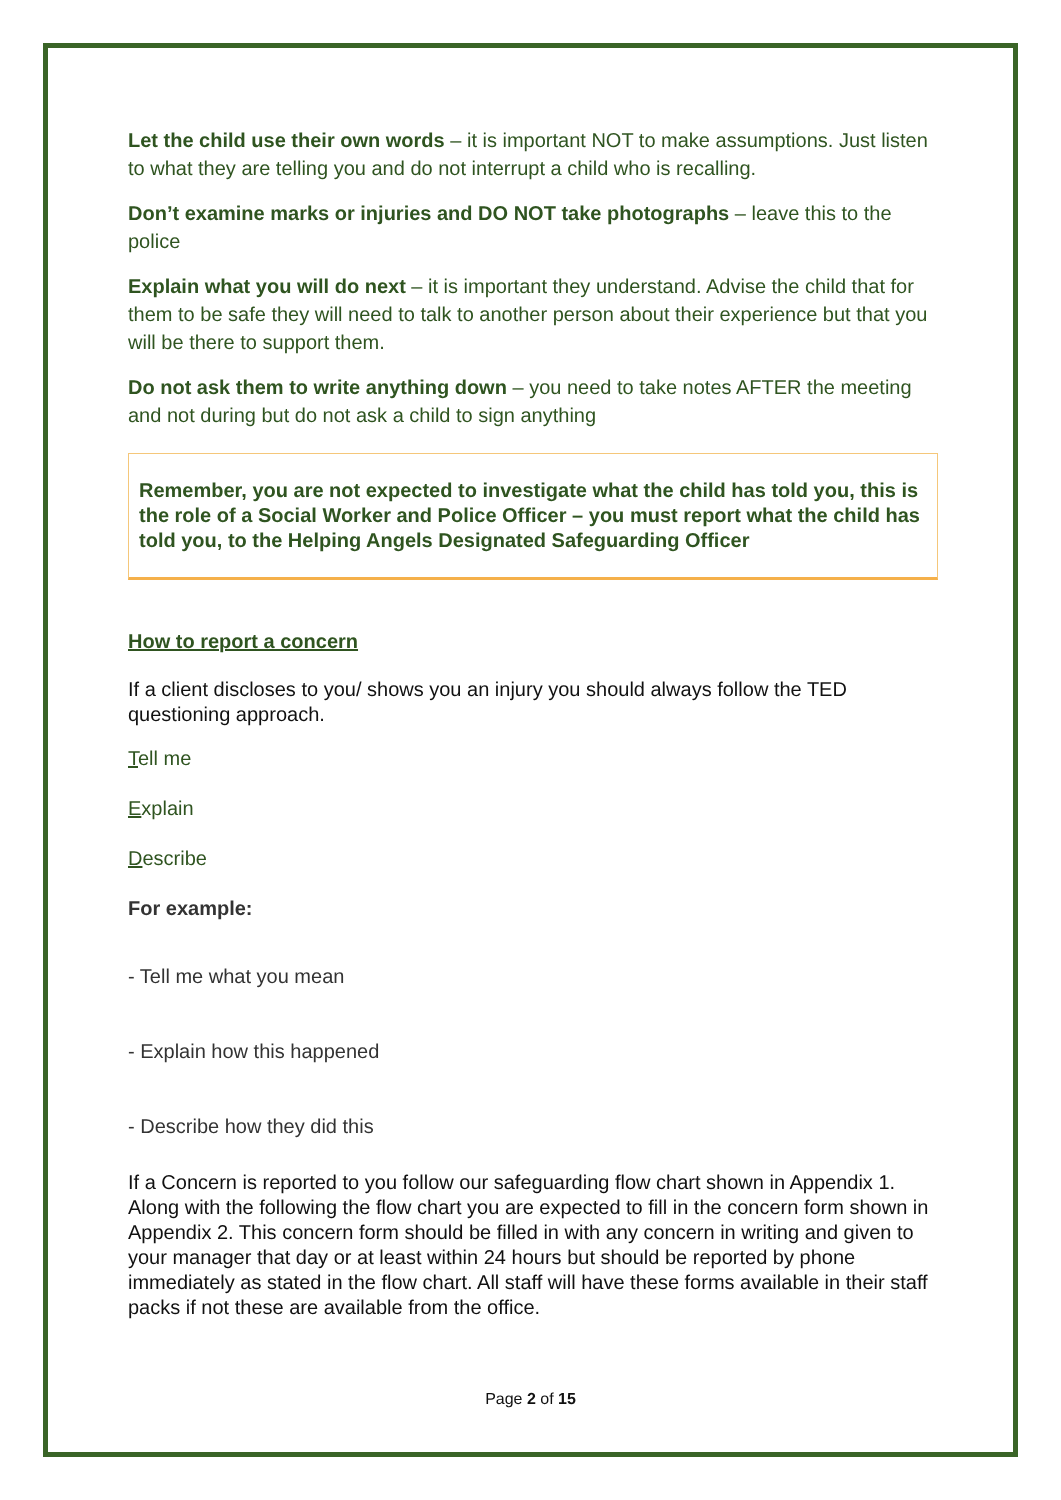Let the child use their own words – it is important NOT to make assumptions. Just listen to what they are telling you and do not interrupt a child who is recalling.
Don’t examine marks or injuries and DO NOT take photographs – leave this to the police
Explain what you will do next – it is important they understand. Advise the child that for them to be safe they will need to talk to another person about their experience but that you will be there to support them.
Do not ask them to write anything down – you need to take notes AFTER the meeting and not during but do not ask a child to sign anything
Remember, you are not expected to investigate what the child has told you, this is the role of a Social Worker and Police Officer – you must report what the child has told you, to the Helping Angels Designated Safeguarding Officer
How to report a concern
If a client discloses to you/ shows you an injury you should always follow the TED questioning approach.
Tell me
Explain
Describe
For example:
- Tell me what you mean
- Explain how this happened
- Describe how they did this
If a Concern is reported to you follow our safeguarding flow chart shown in Appendix 1. Along with the following the flow chart you are expected to fill in the concern form shown in Appendix 2. This concern form should be filled in with any concern in writing and given to your manager that day or at least within 24 hours but should be reported by phone immediately as stated in the flow chart. All staff will have these forms available in their staff packs if not these are available from the office.
Page 2 of 15